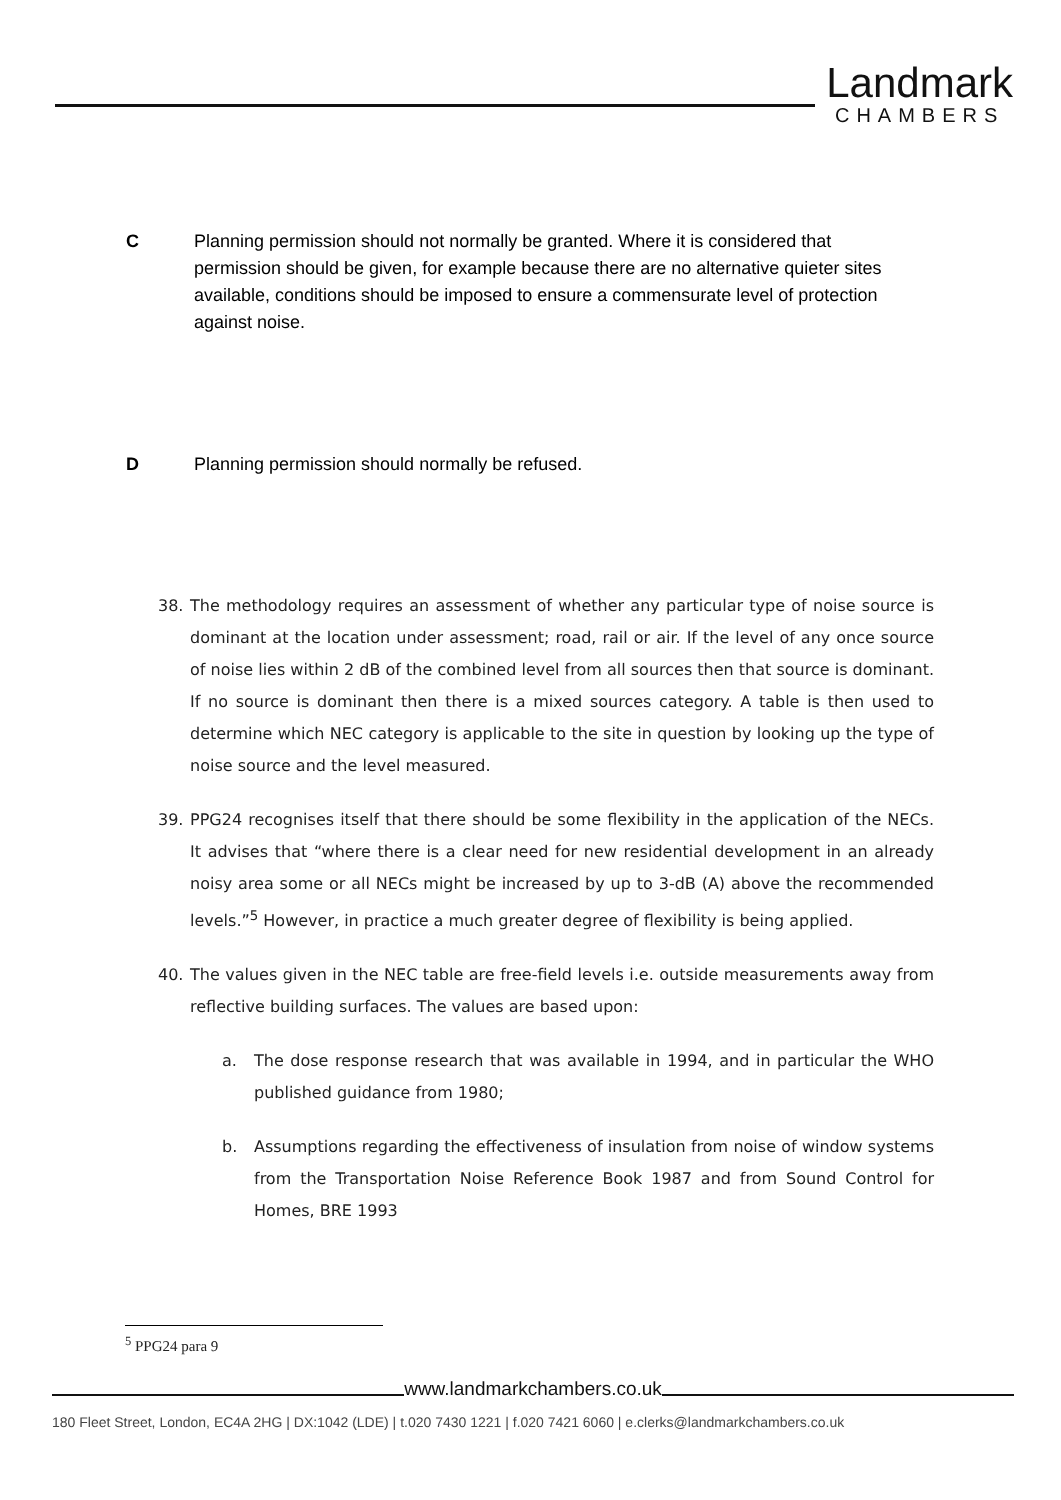Landmark
CHAMBERS
C Planning permission should not normally be granted. Where it is considered that permission should be given, for example because there are no alternative quieter sites available, conditions should be imposed to ensure a commensurate level of protection against noise.
D Planning permission should normally be refused.
38. The methodology requires an assessment of whether any particular type of noise source is dominant at the location under assessment; road, rail or air. If the level of any once source of noise lies within 2 dB of the combined level from all sources then that source is dominant. If no source is dominant then there is a mixed sources category. A table is then used to determine which NEC category is applicable to the site in question by looking up the type of noise source and the level measured.
39. PPG24 recognises itself that there should be some flexibility in the application of the NECs. It advises that “where there is a clear need for new residential development in an already noisy area some or all NECs might be increased by up to 3-dB (A) above the recommended levels.”<sup>5</sup> However, in practice a much greater degree of flexibility is being applied.
40. The values given in the NEC table are free-field levels i.e. outside measurements away from reflective building surfaces. The values are based upon:
a. The dose response research that was available in 1994, and in particular the WHO published guidance from 1980;
b. Assumptions regarding the effectiveness of insulation from noise of window systems from the Transportation Noise Reference Book 1987 and from Sound Control for Homes, BRE 1993
<sup>5</sup> PPG24 para 9
www.landmarkchambers.co.uk
180 Fleet Street, London, EC4A 2HG | DX:1042 (LDE) | t.020 7430 1221 | f.020 7421 6060 | e.clerks@landmarkchambers.co.uk